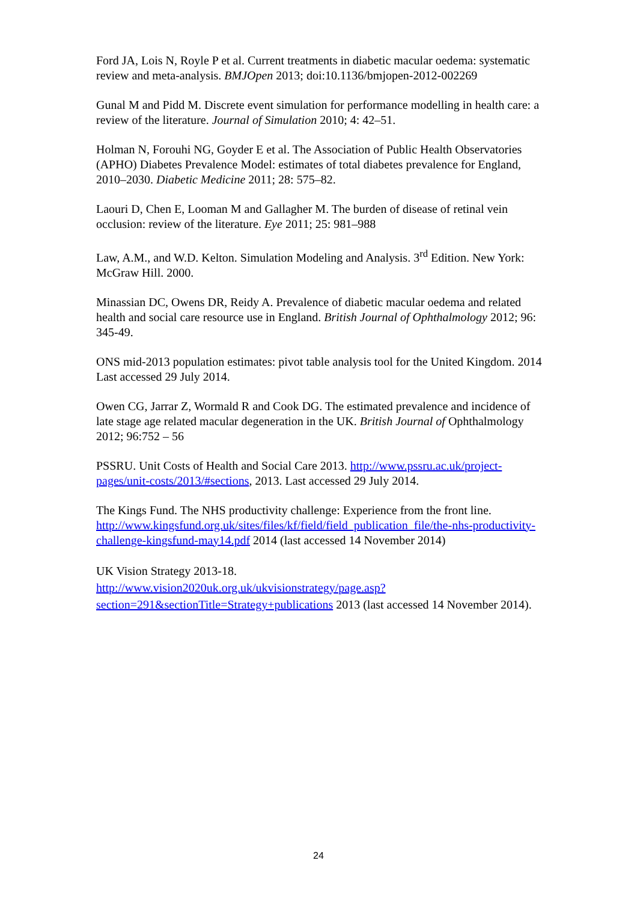Ford JA, Lois N, Royle P et al. Current treatments in diabetic macular oedema: systematic review and meta-analysis. BMJOpen 2013; doi:10.1136/bmjopen-2012-002269
Gunal M and Pidd M. Discrete event simulation for performance modelling in health care: a review of the literature. Journal of Simulation 2010; 4: 42–51.
Holman N, Forouhi NG, Goyder E et al. The Association of Public Health Observatories (APHO) Diabetes Prevalence Model: estimates of total diabetes prevalence for England, 2010–2030. Diabetic Medicine 2011; 28: 575–82.
Laouri D, Chen E, Looman M and Gallagher M. The burden of disease of retinal vein occlusion: review of the literature. Eye 2011; 25: 981–988
Law, A.M., and W.D. Kelton. Simulation Modeling and Analysis. 3<sup>rd</sup> Edition. New York: McGraw Hill. 2000.
Minassian DC, Owens DR, Reidy A. Prevalence of diabetic macular oedema and related health and social care resource use in England. British Journal of Ophthalmology 2012; 96: 345-49.
ONS mid-2013 population estimates: pivot table analysis tool for the United Kingdom. 2014 Last accessed 29 July 2014.
Owen CG, Jarrar Z, Wormald R and Cook DG. The estimated prevalence and incidence of late stage age related macular degeneration in the UK. British Journal of Ophthalmology 2012; 96:752 – 56
PSSRU. Unit Costs of Health and Social Care 2013. http://www.pssru.ac.uk/project-pages/unit-costs/2013/#sections, 2013. Last accessed 29 July 2014.
The Kings Fund. The NHS productivity challenge: Experience from the front line. http://www.kingsfund.org.uk/sites/files/kf/field/field_publication_file/the-nhs-productivity-challenge-kingsfund-may14.pdf 2014 (last accessed 14 November 2014)
UK Vision Strategy 2013-18.
http://www.vision2020uk.org.uk/ukvisionstrategy/page.asp?section=291&sectionTitle=Strategy+publications 2013 (last accessed 14 November 2014).
24